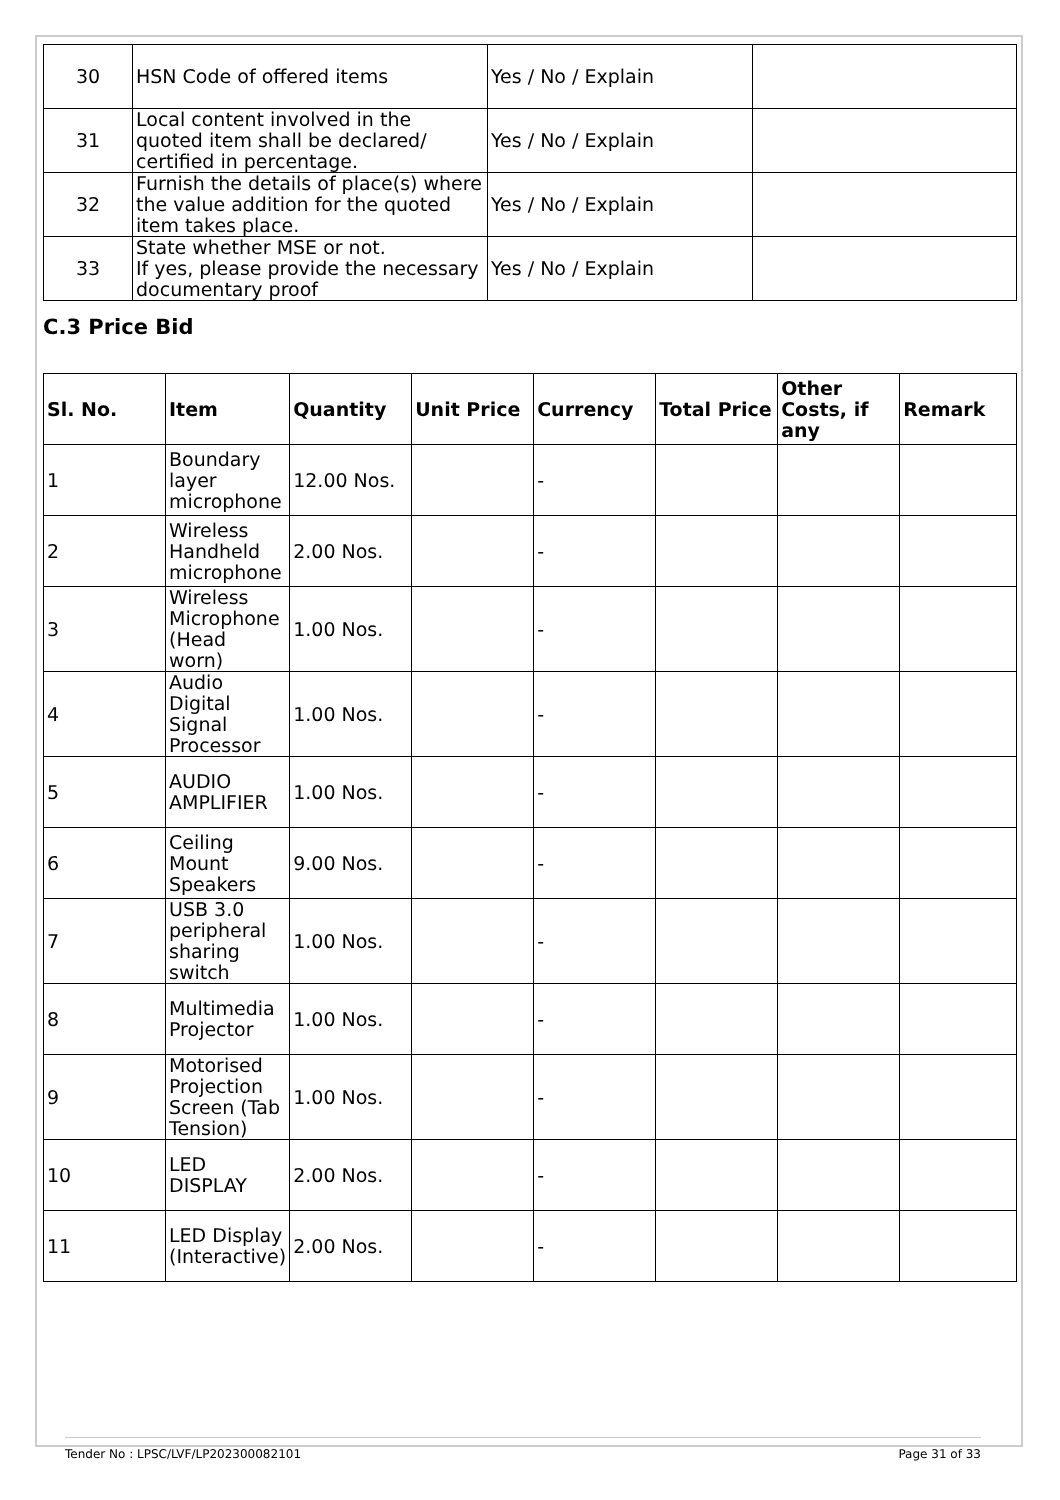| 30 | HSN Code of offered items | Yes / No / Explain | |
| 31 | Local content involved in the quoted item shall be declared/ certified in percentage. | Yes / No / Explain | |
| 32 | Furnish the details of place(s) where the value addition for the quoted item takes place. | Yes / No / Explain | |
| 33 | State whether MSE or not. If yes, please provide the necessary documentary proof | Yes / No / Explain | |
C.3 Price Bid
| Sl. No. | Item | Quantity | Unit Price | Currency | Total Price | Other Costs, if any | Remark |
| --- | --- | --- | --- | --- | --- | --- | --- |
| 1 | Boundary layer microphone | 12.00 Nos. | | - | | | |
| 2 | Wireless Handheld microphone | 2.00 Nos. | | - | | | |
| 3 | Wireless Microphone (Head worn) | 1.00 Nos. | | - | | | |
| 4 | Audio Digital Signal Processor | 1.00 Nos. | | - | | | |
| 5 | AUDIO AMPLIFIER | 1.00 Nos. | | - | | | |
| 6 | Ceiling Mount Speakers | 9.00 Nos. | | - | | | |
| 7 | USB 3.0 peripheral sharing switch | 1.00 Nos. | | - | | | |
| 8 | Multimedia Projector | 1.00 Nos. | | - | | | |
| 9 | Motorised Projection Screen (Tab Tension) | 1.00 Nos. | | - | | | |
| 10 | LED DISPLAY | 2.00 Nos. | | - | | | |
| 11 | LED Display (Interactive) | 2.00 Nos. | | - | | | |
Tender No : LPSC/LVF/LP202300082101 Page 31 of 33